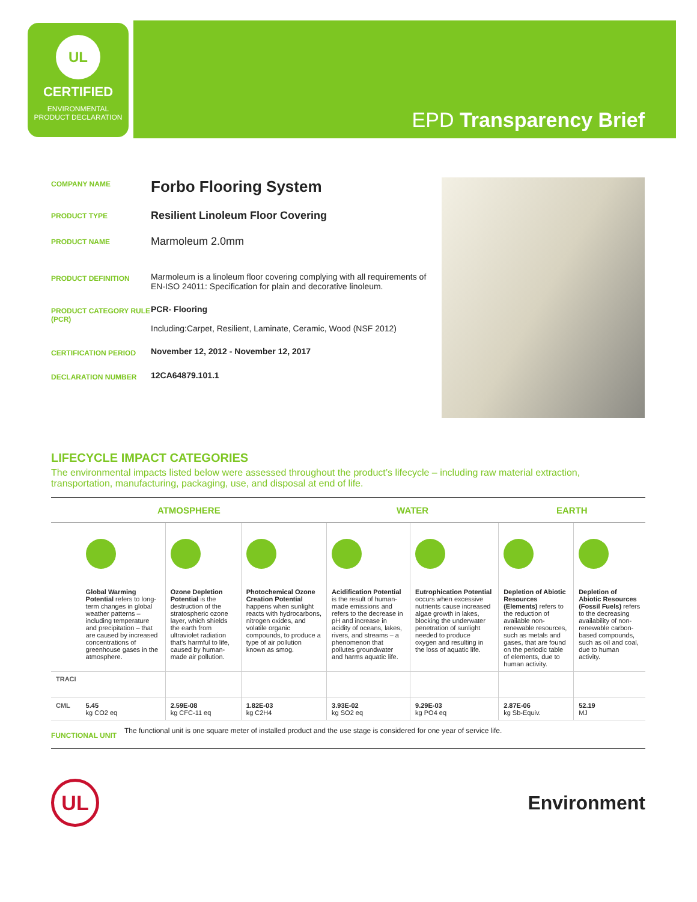UL
CERTIFIED
ENVIRONMENTAL
PRODUCT DECLARATION
EPD Transparency Brief
COMPANY NAME
Forbo Flooring System
PRODUCT TYPE
Resilient Linoleum Floor Covering
PRODUCT NAME
Marmoleum 2.0mm
PRODUCT DEFINITION
Marmoleum is a linoleum floor covering complying with all requirements of EN-ISO 24011: Specification for plain and decorative linoleum.
PRODUCT CATEGORY RULE (PCR)
PCR- Flooring
Including:Carpet, Resilient, Laminate, Ceramic, Wood (NSF 2012)
CERTIFICATION PERIOD
November 12, 2012 - November 12, 2017
DECLARATION NUMBER
12CA64879.101.1
LIFECYCLE IMPACT CATEGORIES
The environmental impacts listed below were assessed throughout the product’s lifecycle – including raw material extraction, transportation, manufacturing, packaging, use, and disposal at end of life.
| ATMOSPHERE | | | | WATER | | EARTH | |
| --- | --- | --- | --- | --- | --- | --- | --- |
| | Global Warming Potential refers to long-term changes in global weather patterns – including temperature and precipitation – that are caused by increased concentrations of greenhouse gases in the atmosphere. | Ozone Depletion Potential is the destruction of the stratospheric ozone layer, which shields the earth from ultraviolet radiation that’s harmful to life, caused by human-made air pollution. | Photochemical Ozone Creation Potential happens when sunlight reacts with hydrocarbons, nitrogen oxides, and volatile organic compounds, to produce a type of air pollution known as smog. | Acidification Potential is the result of human-made emissions and refers to the decrease in pH and increase in acidity of oceans, lakes, rivers, and streams – a phenomenon that pollutes groundwater and harms aquatic life. | Eutrophication Potential occurs when excessive nutrients cause increased algae growth in lakes, blocking the underwater penetration of sunlight needed to produce oxygen and resulting in the loss of aquatic life. | Depletion of Abiotic Resources (Elements) refers to the reduction of available non-renewable resources, such as metals and gases, that are found on the periodic table of elements, due to human activity. | Depletion of Abiotic Resources (Fossil Fuels) refers to the decreasing availability of non-renewable carbon-based compounds, such as oil and coal, due to human activity. |
| TRACI | | | | | | | |
| CML | 5.45 kg CO2 eq | 2.59E-08 kg CFC-11 eq | 1.82E-03 kg C2H4 | 3.93E-02 kg SO2 eq | 9.29E-03 kg PO4 eq | 2.87E-06 kg Sb-Equiv. | 52.19 MJ |
FUNCTIONAL UNIT
The functional unit is one square meter of installed product and the use stage is considered for one year of service life.
UL
Environment